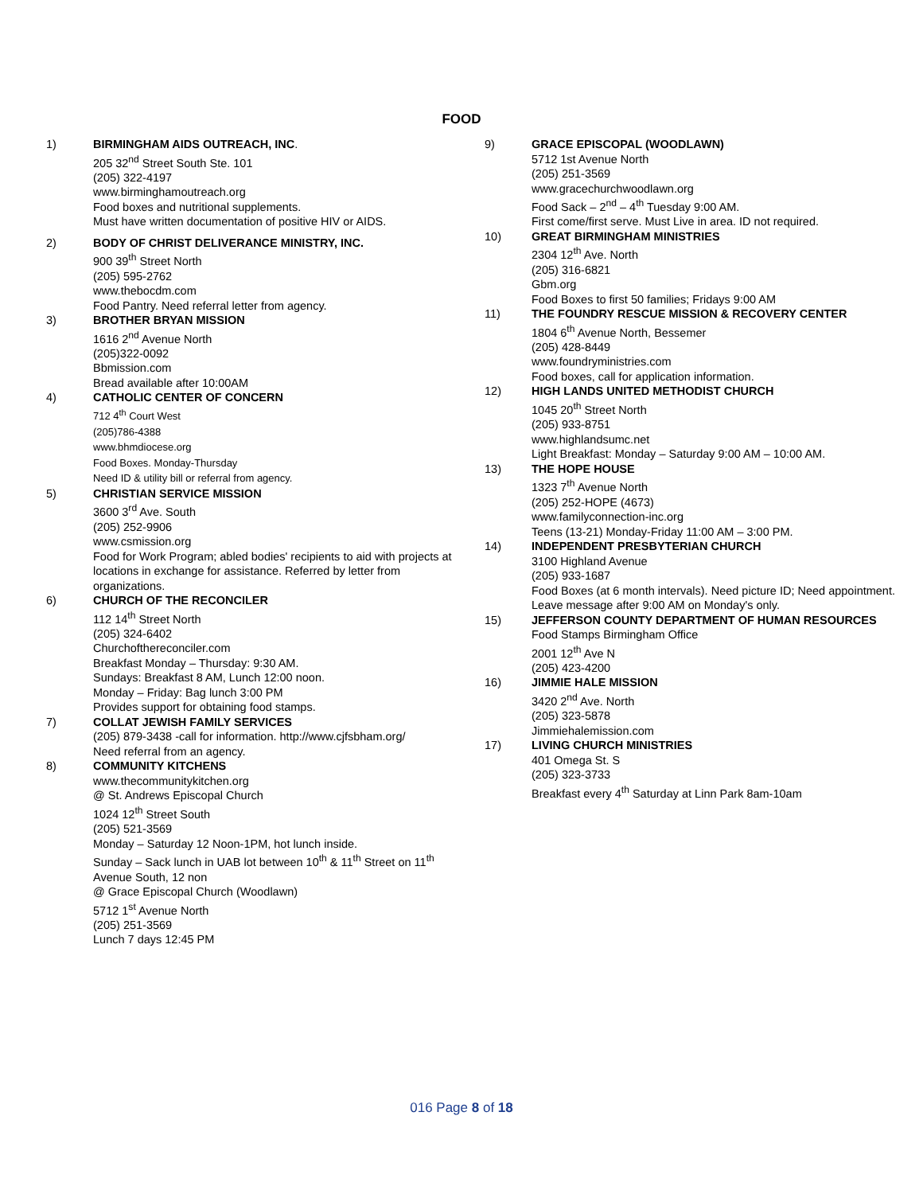FOOD
1) BIRMINGHAM AIDS OUTREACH, INC.
205 32<sup>nd</sup> Street South Ste. 101
(205) 322-4197
www.birminghamoutreach.org
Food boxes and nutritional supplements.
Must have written documentation of positive HIV or AIDS.
2) BODY OF CHRIST DELIVERANCE MINISTRY, INC.
900 39<sup>th</sup> Street North
(205) 595-2762
www.thebocdm.com
Food Pantry. Need referral letter from agency.
3) BROTHER BRYAN MISSION
1616 2<sup>nd</sup> Avenue North
(205)322-0092
Bbmission.com
Bread available after 10:00AM
4) CATHOLIC CENTER OF CONCERN
712 4<sup>th</sup> Court West
(205)786-4388
www.bhmdiocese.org
Food Boxes. Monday-Thursday
Need ID & utility bill or referral from agency.
5) CHRISTIAN SERVICE MISSION
3600 3<sup>rd</sup> Ave. South
(205) 252-9906
www.csmission.org
Food for Work Program; abled bodies' recipients to aid with projects at locations in exchange for assistance. Referred by letter from organizations.
6) CHURCH OF THE RECONCILER
112 14<sup>th</sup> Street North
(205) 324-6402
Churchofthereconciler.com
Breakfast Monday – Thursday: 9:30 AM.
Sundays: Breakfast 8 AM, Lunch 12:00 noon.
Monday – Friday: Bag lunch 3:00 PM
Provides support for obtaining food stamps.
7) COLLAT JEWISH FAMILY SERVICES
(205) 879-3438 -call for information. http://www.cjfsbham.org/
Need referral from an agency.
8) COMMUNITY KITCHENS
www.thecommunitykitchen.org
@ St. Andrews Episcopal Church
1024 12<sup>th</sup> Street South
(205) 521-3569
Monday – Saturday 12 Noon-1PM, hot lunch inside.
Sunday – Sack lunch in UAB lot between 10<sup>th</sup> & 11<sup>th</sup> Street on 11<sup>th</sup> Avenue South, 12 non
@ Grace Episcopal Church (Woodlawn)
5712 1<sup>st</sup> Avenue North
(205) 251-3569
Lunch 7 days 12:45 PM
9) GRACE EPISCOPAL (WOODLAWN)
5712 1st Avenue North
(205) 251-3569
www.gracechurchwoodlawn.org
Food Sack – 2<sup>nd</sup> – 4<sup>th</sup> Tuesday 9:00 AM.
First come/first serve. Must Live in area. ID not required.
10) GREAT BIRMINGHAM MINISTRIES
2304 12<sup>th</sup> Ave. North
(205) 316-6821
Gbm.org
Food Boxes to first 50 families; Fridays 9:00 AM
11) THE FOUNDRY RESCUE MISSION & RECOVERY CENTER
1804 6<sup>th</sup> Avenue North, Bessemer
(205) 428-8449
www.foundryministries.com
Food boxes, call for application information.
12) HIGH LANDS UNITED METHODIST CHURCH
1045 20<sup>th</sup> Street North
(205) 933-8751
www.highlandsumc.net
Light Breakfast: Monday – Saturday 9:00 AM – 10:00 AM.
13) THE HOPE HOUSE
1323 7<sup>th</sup> Avenue North
(205) 252-HOPE (4673)
www.familyconnection-inc.org
Teens (13-21) Monday-Friday 11:00 AM – 3:00 PM.
14) INDEPENDENT PRESBYTERIAN CHURCH
3100 Highland Avenue
(205) 933-1687
Food Boxes (at 6 month intervals). Need picture ID; Need appointment. Leave message after 9:00 AM on Monday's only.
15) JEFFERSON COUNTY DEPARTMENT OF HUMAN RESOURCES
Food Stamps Birmingham Office
2001 12<sup>th</sup> Ave N
(205) 423-4200
16) JIMMIE HALE MISSION
3420 2<sup>nd</sup> Ave. North
(205) 323-5878
Jimmiehalemission.com
17) LIVING CHURCH MINISTRIES
401 Omega St. S
(205) 323-3733
Breakfast every 4<sup>th</sup> Saturday at Linn Park 8am-10am
016 Page 8 of 18